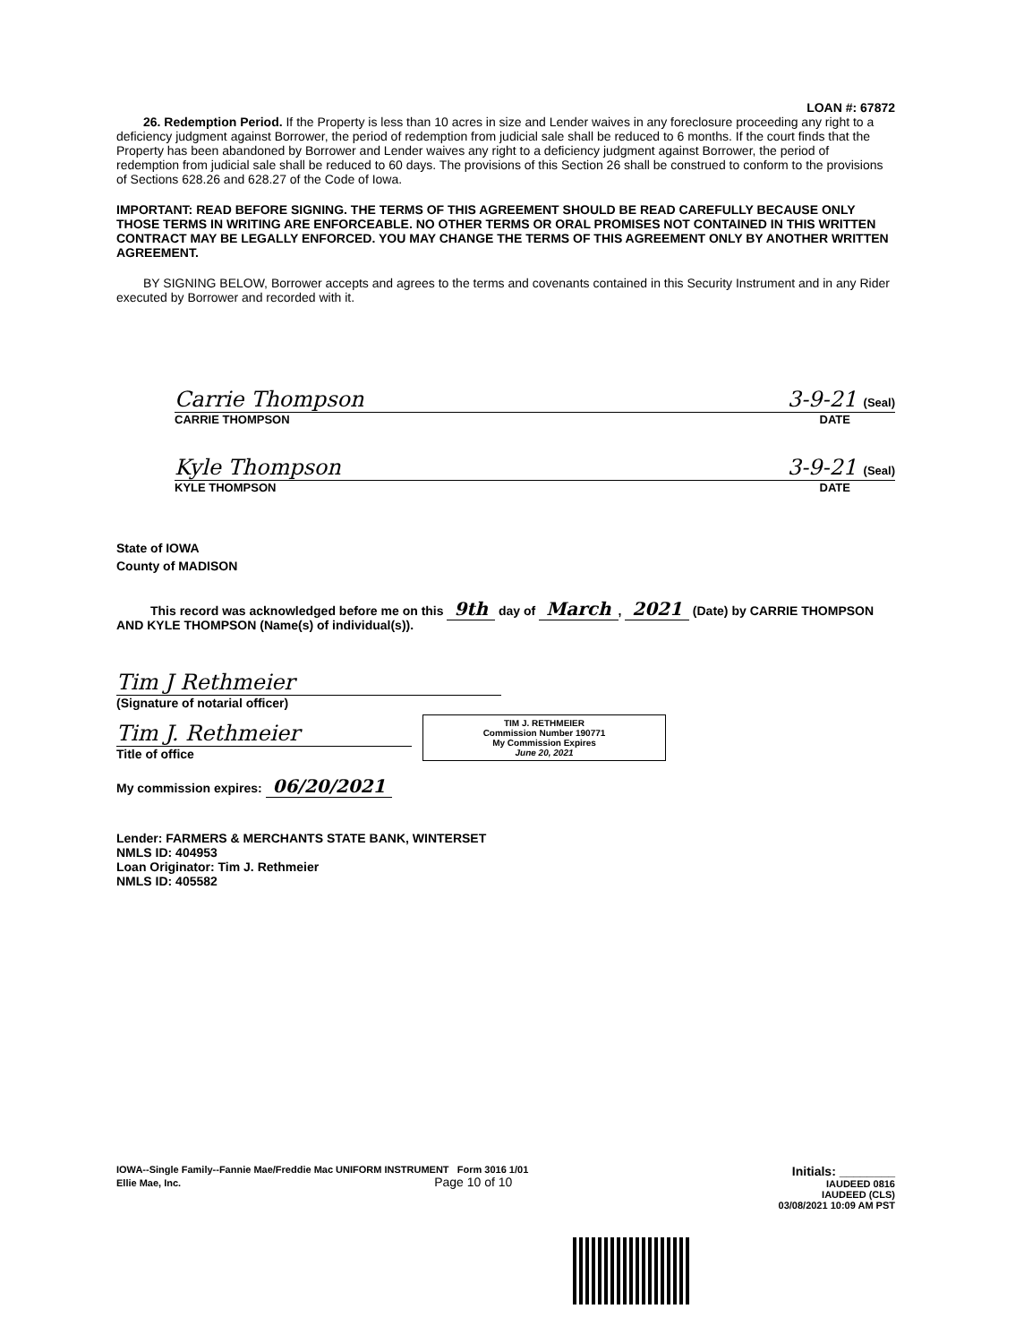LOAN #: 67872
26. Redemption Period. If the Property is less than 10 acres in size and Lender waives in any foreclosure proceeding any right to a deficiency judgment against Borrower, the period of redemption from judicial sale shall be reduced to 6 months. If the court finds that the Property has been abandoned by Borrower and Lender waives any right to a deficiency judgment against Borrower, the period of redemption from judicial sale shall be reduced to 60 days. The provisions of this Section 26 shall be construed to conform to the provisions of Sections 628.26 and 628.27 of the Code of Iowa.
IMPORTANT: READ BEFORE SIGNING. THE TERMS OF THIS AGREEMENT SHOULD BE READ CAREFULLY BECAUSE ONLY THOSE TERMS IN WRITING ARE ENFORCEABLE. NO OTHER TERMS OR ORAL PROMISES NOT CONTAINED IN THIS WRITTEN CONTRACT MAY BE LEGALLY ENFORCED. YOU MAY CHANGE THE TERMS OF THIS AGREEMENT ONLY BY ANOTHER WRITTEN AGREEMENT.
BY SIGNING BELOW, Borrower accepts and agrees to the terms and covenants contained in this Security Instrument and in any Rider executed by Borrower and recorded with it.
Carrie Thompson 3-9-21 (Seal)
CARRIE THOMPSON DATE
Kyle Thompson 3-9-21 (Seal)
KYLE THOMPSON DATE
State of IOWA
County of MADISON
This record was acknowledged before me on this 9th day of March, 2021 (Date) by CARRIE THOMPSON AND KYLE THOMPSON (Name(s) of individual(s)).
Tim J Rethmeier
(Signature of notarial officer)
Tim J. Rethmeier
Title of office
TIM J. RETHMEIER
Commission Number 190771
My Commission Expires
June 20, 2021
My commission expires: 06/20/2021
Lender: FARMERS & MERCHANTS STATE BANK, WINTERSET
NMLS ID: 404953
Loan Originator: Tim J. Rethmeier
NMLS ID: 405582
IOWA--Single Family--Fannie Mae/Freddie Mac UNIFORM INSTRUMENT Form 3016 1/01
Ellie Mae, Inc. Page 10 of 10
Initials: ________
IAUDEED 0816
IAUDEED (CLS)
03/08/2021 10:09 AM PST